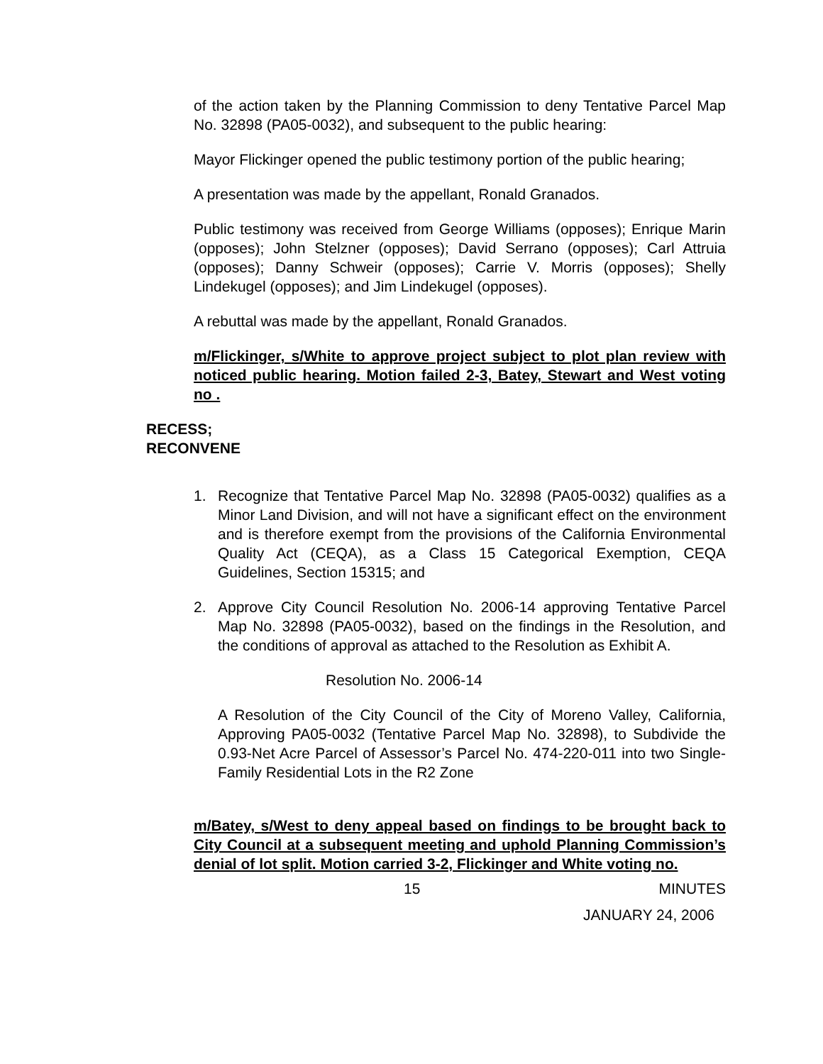of the action taken by the Planning Commission to deny Tentative Parcel Map No. 32898 (PA05-0032), and subsequent to the public hearing:
Mayor Flickinger opened the public testimony portion of the public hearing;
A presentation was made by the appellant, Ronald Granados.
Public testimony was received from George Williams (opposes); Enrique Marin (opposes); John Stelzner (opposes); David Serrano (opposes); Carl Attruia (opposes); Danny Schweir (opposes); Carrie V. Morris (opposes); Shelly Lindekugel (opposes); and Jim Lindekugel (opposes).
A rebuttal was made by the appellant, Ronald Granados.
m/Flickinger, s/White to approve project subject to plot plan review with noticed public hearing. Motion failed 2-3, Batey, Stewart and West voting no .
RECESS;
RECONVENE
1. Recognize that Tentative Parcel Map No. 32898 (PA05-0032) qualifies as a Minor Land Division, and will not have a significant effect on the environment and is therefore exempt from the provisions of the California Environmental Quality Act (CEQA), as a Class 15 Categorical Exemption, CEQA Guidelines, Section 15315; and
2. Approve City Council Resolution No. 2006-14 approving Tentative Parcel Map No. 32898 (PA05-0032), based on the findings in the Resolution, and the conditions of approval as attached to the Resolution as Exhibit A.
Resolution No. 2006-14
A Resolution of the City Council of the City of Moreno Valley, California, Approving PA05-0032 (Tentative Parcel Map No. 32898), to Subdivide the 0.93-Net Acre Parcel of Assessor’s Parcel No. 474-220-011 into two Single-Family Residential Lots in the R2 Zone
m/Batey, s/West to deny appeal based on findings to be brought back to City Council at a subsequent meeting and uphold Planning Commission’s denial of lot split. Motion carried 3-2, Flickinger and White voting no.
15 MINUTES
JANUARY 24, 2006